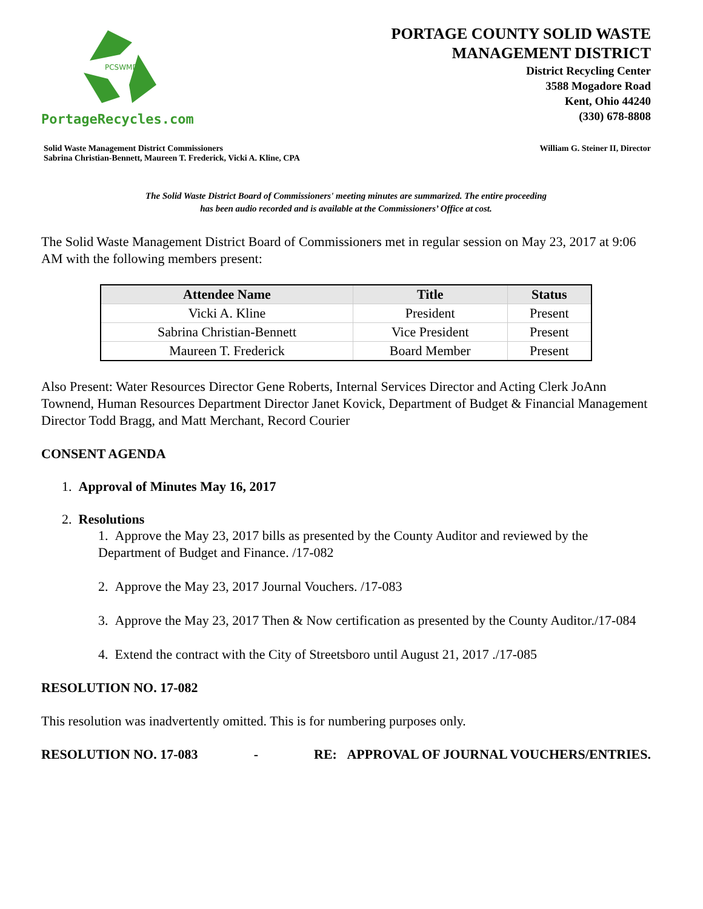PCSWMD
PortageRecycles.com
PORTAGE COUNTY SOLID WASTE
MANAGEMENT DISTRICT
District Recycling Center
3588 Mogadore Road
Kent, Ohio 44240
(330) 678-8808
Solid Waste Management District Commissioners
Sabrina Christian-Bennett, Maureen T. Frederick, Vicki A. Kline, CPA
William G. Steiner II, Director
The Solid Waste District Board of Commissioners' meeting minutes are summarized. The entire proceeding
has been audio recorded and is available at the Commissioners’ Office at cost.
The Solid Waste Management District Board of Commissioners met in regular session on May 23, 2017 at 9:06 AM with the following members present:
| Attendee Name | Title | Status |
| --- | --- | --- |
| Vicki A. Kline | President | Present |
| Sabrina Christian-Bennett | Vice President | Present |
| Maureen T. Frederick | Board Member | Present |
Also Present: Water Resources Director Gene Roberts, Internal Services Director and Acting Clerk JoAnn Townend, Human Resources Department Director Janet Kovick, Department of Budget & Financial Management Director Todd Bragg, and Matt Merchant, Record Courier
CONSENT AGENDA
1. Approval of Minutes May 16, 2017
2. Resolutions
1. Approve the May 23, 2017 bills as presented by the County Auditor and reviewed by the Department of Budget and Finance. /17-082
2. Approve the May 23, 2017 Journal Vouchers. /17-083
3. Approve the May 23, 2017 Then & Now certification as presented by the County Auditor./17-084
4. Extend the contract with the City of Streetsboro until August 21, 2017 ./17-085
RESOLUTION NO. 17-082
This resolution was inadvertently omitted. This is for numbering purposes only.
RESOLUTION NO. 17-083 - RE: APPROVAL OF JOURNAL VOUCHERS/ENTRIES.